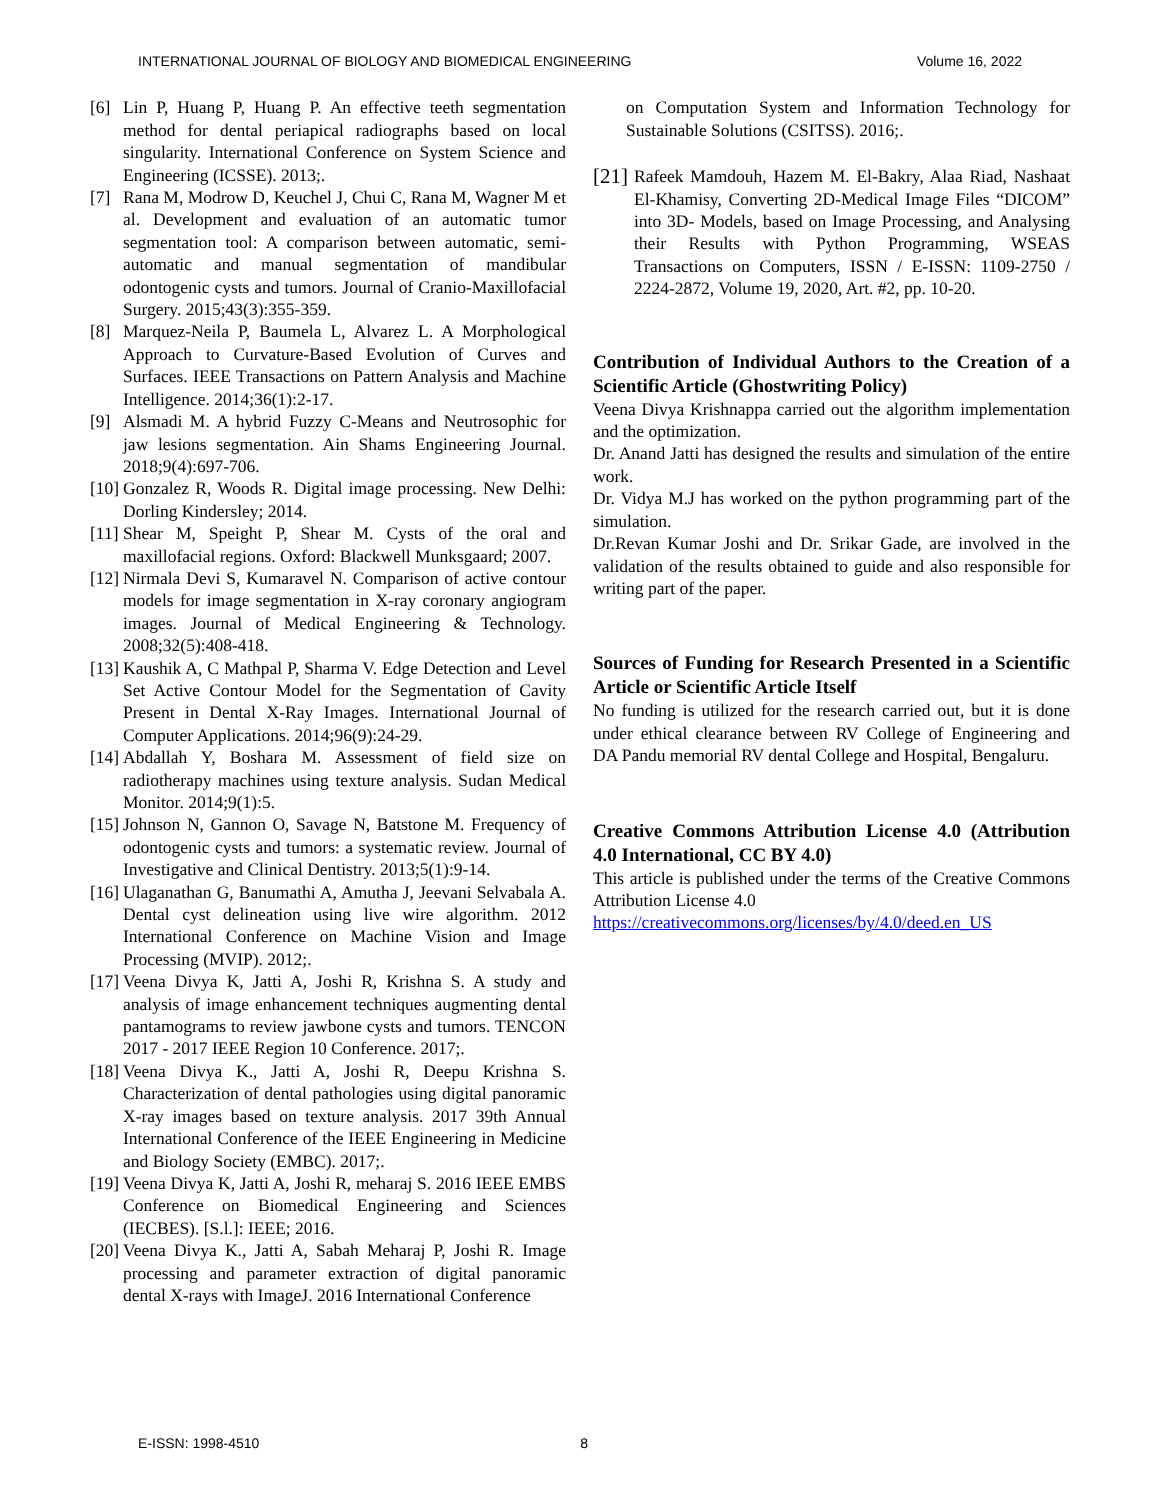INTERNATIONAL JOURNAL OF BIOLOGY AND BIOMEDICAL ENGINEERING Volume 16, 2022
[6] Lin P, Huang P, Huang P. An effective teeth segmentation method for dental periapical radiographs based on local singularity. International Conference on System Science and Engineering (ICSSE). 2013;.
[7] Rana M, Modrow D, Keuchel J, Chui C, Rana M, Wagner M et al. Development and evaluation of an automatic tumor segmentation tool: A comparison between automatic, semi-automatic and manual segmentation of mandibular odontogenic cysts and tumors. Journal of Cranio-Maxillofacial Surgery. 2015;43(3):355-359.
[8] Marquez-Neila P, Baumela L, Alvarez L. A Morphological Approach to Curvature-Based Evolution of Curves and Surfaces. IEEE Transactions on Pattern Analysis and Machine Intelligence. 2014;36(1):2-17.
[9] Alsmadi M. A hybrid Fuzzy C-Means and Neutrosophic for jaw lesions segmentation. Ain Shams Engineering Journal. 2018;9(4):697-706.
[10] Gonzalez R, Woods R. Digital image processing. New Delhi: Dorling Kindersley; 2014.
[11] Shear M, Speight P, Shear M. Cysts of the oral and maxillofacial regions. Oxford: Blackwell Munksgaard; 2007.
[12] Nirmala Devi S, Kumaravel N. Comparison of active contour models for image segmentation in X-ray coronary angiogram images. Journal of Medical Engineering & Technology. 2008;32(5):408-418.
[13] Kaushik A, C Mathpal P, Sharma V. Edge Detection and Level Set Active Contour Model for the Segmentation of Cavity Present in Dental X-Ray Images. International Journal of Computer Applications. 2014;96(9):24-29.
[14] Abdallah Y, Boshara M. Assessment of field size on radiotherapy machines using texture analysis. Sudan Medical Monitor. 2014;9(1):5.
[15] Johnson N, Gannon O, Savage N, Batstone M. Frequency of odontogenic cysts and tumors: a systematic review. Journal of Investigative and Clinical Dentistry. 2013;5(1):9-14.
[16] Ulaganathan G, Banumathi A, Amutha J, Jeevani Selvabala A. Dental cyst delineation using live wire algorithm. 2012 International Conference on Machine Vision and Image Processing (MVIP). 2012;.
[17] Veena Divya K, Jatti A, Joshi R, Krishna S. A study and analysis of image enhancement techniques augmenting dental pantamograms to review jawbone cysts and tumors. TENCON 2017 - 2017 IEEE Region 10 Conference. 2017;.
[18] Veena Divya K., Jatti A, Joshi R, Deepu Krishna S. Characterization of dental pathologies using digital panoramic X-ray images based on texture analysis. 2017 39th Annual International Conference of the IEEE Engineering in Medicine and Biology Society (EMBC). 2017;.
[19] Veena Divya K, Jatti A, Joshi R, meharaj S. 2016 IEEE EMBS Conference on Biomedical Engineering and Sciences (IECBES). [S.l.]: IEEE; 2016.
[20] Veena Divya K., Jatti A, Sabah Meharaj P, Joshi R. Image processing and parameter extraction of digital panoramic dental X-rays with ImageJ. 2016 International Conference
on Computation System and Information Technology for Sustainable Solutions (CSITSS). 2016;.
[21] Rafeek Mamdouh, Hazem M. El-Bakry, Alaa Riad, Nashaat El-Khamisy, Converting 2D-Medical Image Files “DICOM” into 3D- Models, based on Image Processing, and Analysing their Results with Python Programming, WSEAS Transactions on Computers, ISSN / E-ISSN: 1109-2750 / 2224-2872, Volume 19, 2020, Art. #2, pp. 10-20.
Contribution of Individual Authors to the Creation of a Scientific Article (Ghostwriting Policy)
Veena Divya Krishnappa carried out the algorithm implementation and the optimization.
Dr. Anand Jatti has designed the results and simulation of the entire work.
Dr. Vidya M.J has worked on the python programming part of the simulation.
Dr.Revan Kumar Joshi and Dr. Srikar Gade, are involved in the validation of the results obtained to guide and also responsible for writing part of the paper.
Sources of Funding for Research Presented in a Scientific Article or Scientific Article Itself
No funding is utilized for the research carried out, but it is done under ethical clearance between RV College of Engineering and DA Pandu memorial RV dental College and Hospital, Bengaluru.
Creative Commons Attribution License 4.0 (Attribution 4.0 International, CC BY 4.0)
This article is published under the terms of the Creative Commons Attribution License 4.0
https://creativecommons.org/licenses/by/4.0/deed.en_US
E-ISSN: 1998-4510 8